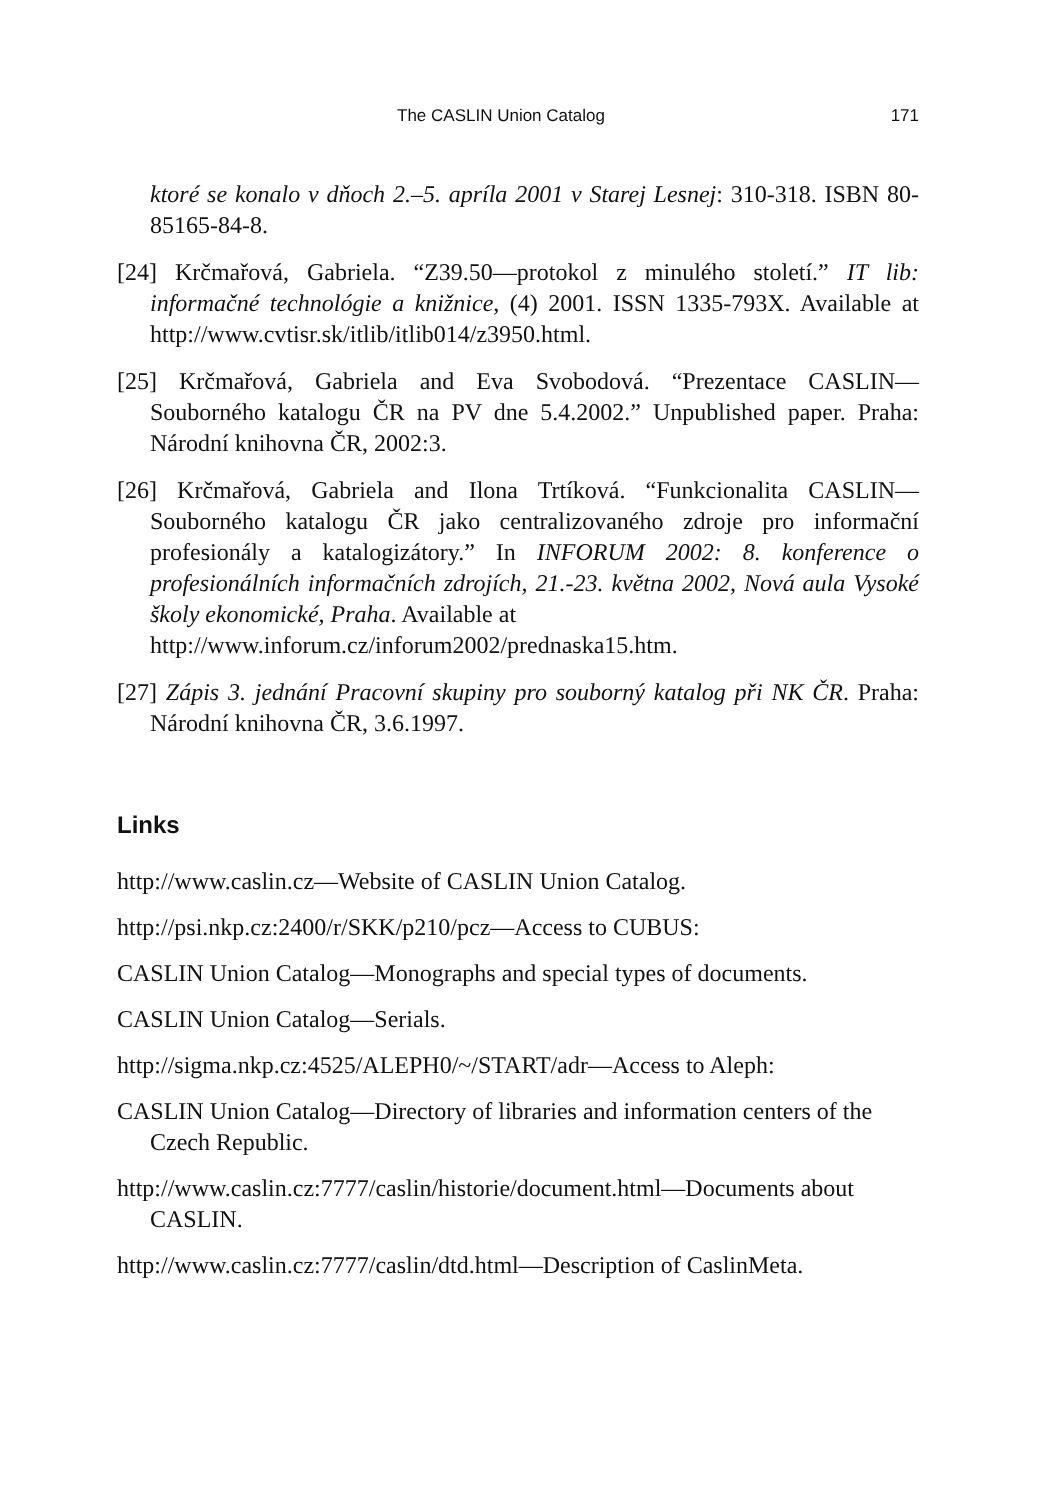The CASLIN Union Catalog 171
ktoré se konalo v dňoch 2.–5. apríla 2001 v Starej Lesnej: 310-318. ISBN 80-85165-84-8.
[24] Krčmařová, Gabriela. “Z39.50—protokol z minulého století.” IT lib: informačné technológie a knižnice, (4) 2001. ISSN 1335-793X. Available at http://www.cvtisr.sk/itlib/itlib014/z3950.html.
[25] Krčmařová, Gabriela and Eva Svobodová. “Prezentace CASLIN—Souborného katalogu ČR na PV dne 5.4.2002.” Unpublished paper. Praha: Národní knihovna ČR, 2002:3.
[26] Krčmařová, Gabriela and Ilona Trtíková. “Funkcionalita CASLIN—Souborného katalogu ČR jako centralizovaného zdroje pro informační profesionály a katalogizátory.” In INFORUM 2002: 8. konference o profesionálních informačních zdrojích, 21.-23. května 2002, Nová aula Vysoké školy ekonomické, Praha. Available at
http://www.inforum.cz/inforum2002/prednaska15.htm.
[27] Zápis 3. jednání Pracovní skupiny pro souborný katalog při NK ČR. Praha: Národní knihovna ČR, 3.6.1997.
Links
http://www.caslin.cz—Website of CASLIN Union Catalog.
http://psi.nkp.cz:2400/r/SKK/p210/pcz—Access to CUBUS:
CASLIN Union Catalog—Monographs and special types of documents.
CASLIN Union Catalog—Serials.
http://sigma.nkp.cz:4525/ALEPH0/~/START/adr—Access to Aleph:
CASLIN Union Catalog—Directory of libraries and information centers of the Czech Republic.
http://www.caslin.cz:7777/caslin/historie/document.html—Documents about CASLIN.
http://www.caslin.cz:7777/caslin/dtd.html—Description of CaslinMeta.